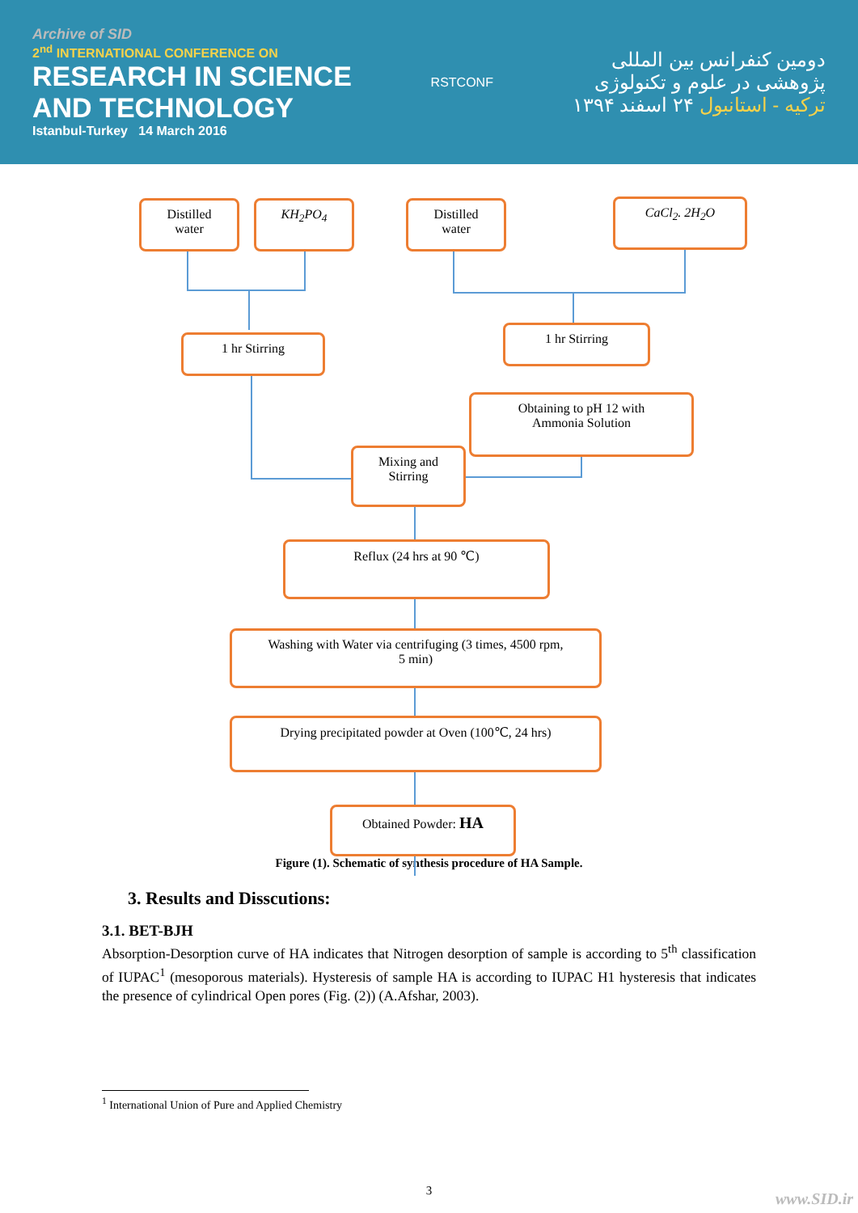Archive of SID
2<sup>nd</sup> INTERNATIONAL CONFERENCE ON
RESEARCH IN SCIENCE
AND TECHNOLOGY
Istanbul-Turkey 14 March 2016
RSTCONF
دومین کنفرانس بین المللی
پژوهشی در علوم و تکنولوژی
ترکیه - استانبول ۲۴ اسفند ۱۳۹۴
Distilled
water
KH<sub>2</sub>PO<sub>4</sub>
Distilled
water
CaCl<sub>2</sub>. 2H<sub>2</sub>O
1 hr Stirring
1 hr Stirring
Obtaining to pH 12 with
Ammonia Solution
Mixing and
Stirring
Reflux (24 hrs at 90 ℃)
Washing with Water via centrifuging (3 times, 4500 rpm,
5 min)
Drying precipitated powder at Oven (100℃, 24 hrs)
Obtained Powder: HA
Figure (1). Schematic of synthesis procedure of HA Sample.
3. Results and Disscutions:
3.1. BET-BJH
Absorption-Desorption curve of HA indicates that Nitrogen desorption of sample is according to 5<sup>th</sup> classification of IUPAC<sup>1</sup> (mesoporous materials). Hysteresis of sample HA is according to IUPAC H1 hysteresis that indicates the presence of cylindrical Open pores (Fig. (2)) (A.Afshar, 2003).
<sup>1</sup> International Union of Pure and Applied Chemistry
3
www.SID.ir